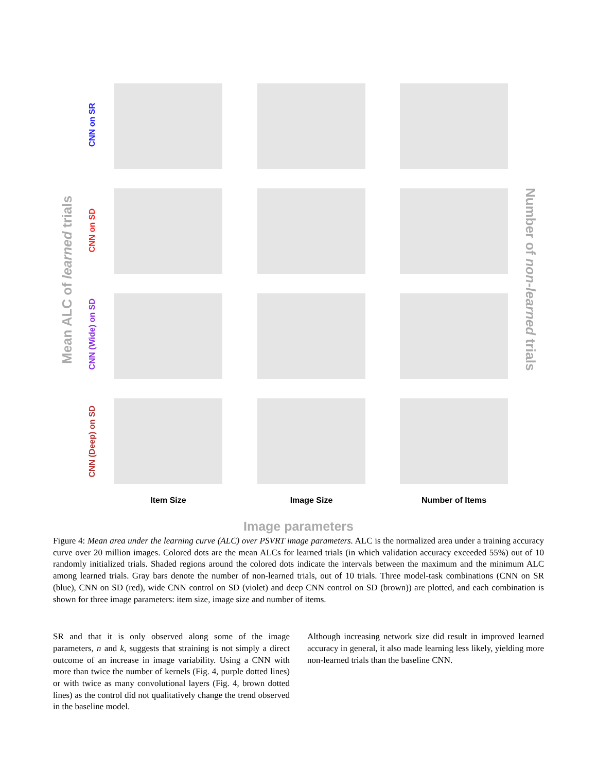Mean ALC of learned trials
Number of non-learned trials
CNN on SR
CNN on SD
CNN (Wide) on SD
CNN (Deep) on SD
Item Size Image Size Number of Items
Image parameters
Figure 4: Mean area under the learning curve (ALC) over PSVRT image parameters. ALC is the normalized area under a training accuracy curve over 20 million images. Colored dots are the mean ALCs for learned trials (in which validation accuracy exceeded 55%) out of 10 randomly initialized trials. Shaded regions around the colored dots indicate the intervals between the maximum and the minimum ALC among learned trials. Gray bars denote the number of non-learned trials, out of 10 trials. Three model-task combinations (CNN on SR (blue), CNN on SD (red), wide CNN control on SD (violet) and deep CNN control on SD (brown)) are plotted, and each combination is shown for three image parameters: item size, image size and number of items.
SR and that it is only observed along some of the image parameters, n and k, suggests that straining is not simply a direct outcome of an increase in image variability. Using a CNN with more than twice the number of kernels (Fig. 4, purple dotted lines) or with twice as many convolutional layers (Fig. 4, brown dotted lines) as the control did not qualitatively change the trend observed in the baseline model.
Although increasing network size did result in improved learned accuracy in general, it also made learning less likely, yielding more non-learned trials than the baseline CNN.